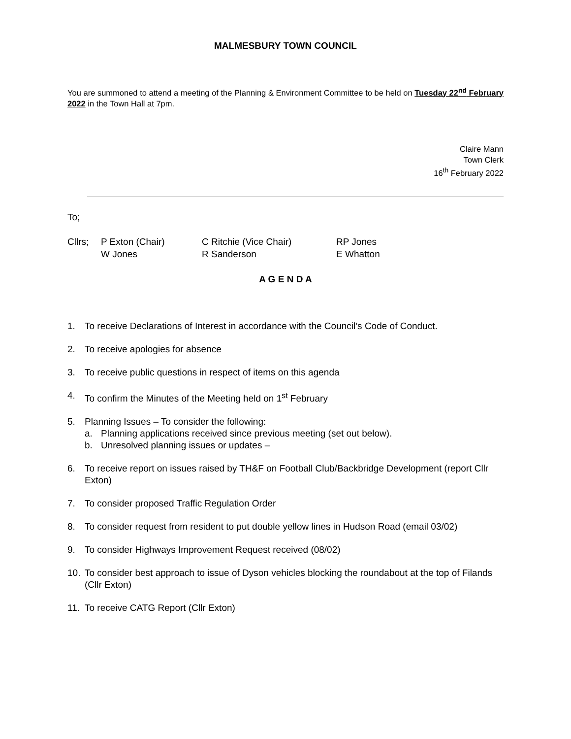MALMESBURY TOWN COUNCIL
You are summoned to attend a meeting of the Planning & Environment Committee to be held on Tuesday 22<sup>nd</sup> February 2022 in the Town Hall at 7pm.
Claire Mann
Town Clerk
16<sup>th</sup> February 2022
To;
| Cllrs; | P Exton (Chair) | C Ritchie (Vice Chair) | RP Jones |
| | W Jones | R Sanderson | E Whatton |
A G E N D A
1. To receive Declarations of Interest in accordance with the Council’s Code of Conduct.
2. To receive apologies for absence
3. To receive public questions in respect of items on this agenda
4. To confirm the Minutes of the Meeting held on 1<sup>st</sup> February
5. Planning Issues – To consider the following:
a. Planning applications received since previous meeting (set out below).
b. Unresolved planning issues or updates –
6. To receive report on issues raised by TH&F on Football Club/Backbridge Development (report Cllr Exton)
7. To consider proposed Traffic Regulation Order
8. To consider request from resident to put double yellow lines in Hudson Road (email 03/02)
9. To consider Highways Improvement Request received (08/02)
10. To consider best approach to issue of Dyson vehicles blocking the roundabout at the top of Filands (Cllr Exton)
11. To receive CATG Report (Cllr Exton)